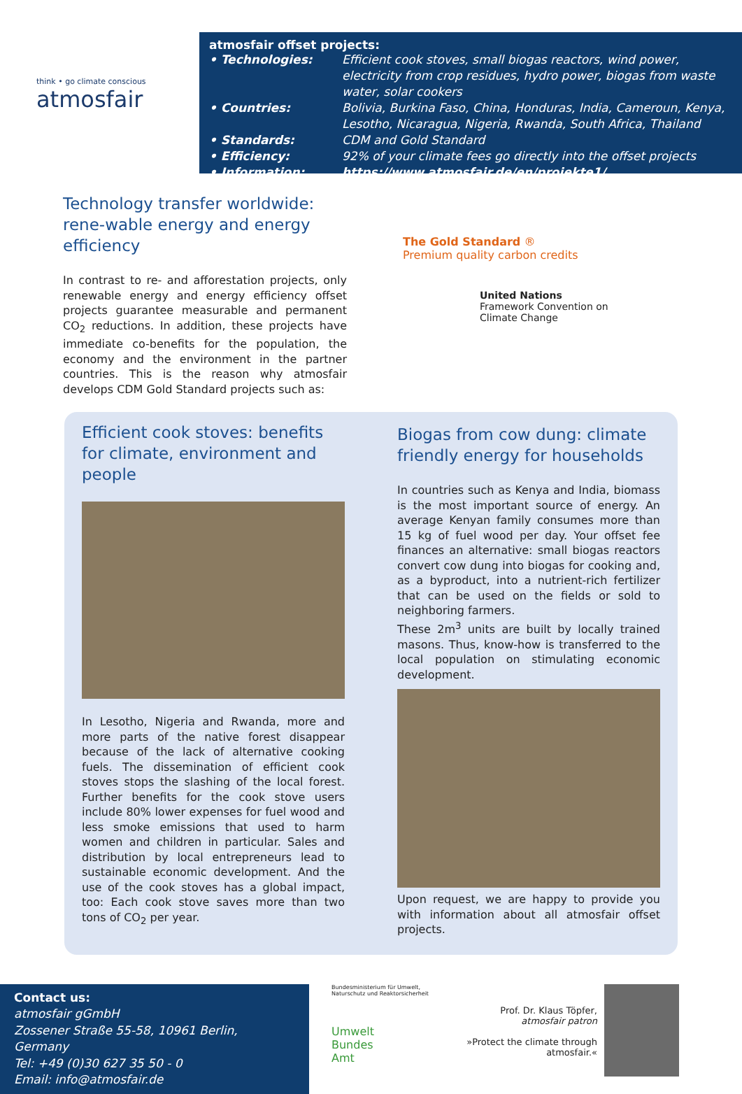think • go climate conscious
atmosfair
atmosfair offset projects:
| • Technologies: | Efficient cook stoves, small biogas reactors, wind power, electricity from crop residues, hydro power, biogas from waste water, solar cookers |
| • Countries: | Bolivia, Burkina Faso, China, Honduras, India, Cameroun, Kenya, Lesotho, Nicaragua, Nigeria, Rwanda, South Africa, Thailand |
| • Standards: | CDM and Gold Standard |
| • Efficiency: | 92% of your climate fees go directly into the offset projects |
| • Information: | https://www.atmosfair.de/en/projekte1/ |
Technology transfer worldwide: rene-wable energy and energy efficiency
In contrast to re- and afforestation projects, only renewable energy and energy efficiency offset projects guarantee measurable and permanent CO<sub>2</sub> reductions. In addition, these projects have immediate co-benefits for the population, the economy and the environment in the partner countries. This is the reason why atmosfair develops CDM Gold Standard projects such as:
The Gold Standard ®
Premium quality carbon credits
United Nations
Framework Convention on
Climate Change
Efficient cook stoves: benefits for climate, environment and people
In Lesotho, Nigeria and Rwanda, more and more parts of the native forest disappear because of the lack of alternative cooking fuels. The dissemination of efficient cook stoves stops the slashing of the local forest. Further benefits for the cook stove users include 80% lower expenses for fuel wood and less smoke emissions that used to harm women and children in particular. Sales and distribution by local entrepreneurs lead to sustainable economic development. And the use of the cook stoves has a global impact, too: Each cook stove saves more than two tons of CO<sub>2</sub> per year.
Biogas from cow dung: climate friendly energy for households
In countries such as Kenya and India, biomass is the most important source of energy. An average Kenyan family consumes more than 15 kg of fuel wood per day. Your offset fee finances an alternative: small biogas reactors convert cow dung into biogas for cooking and, as a byproduct, into a nutrient-rich fertilizer that can be used on the fields or sold to neighboring farmers.
These 2m<sup>3</sup> units are built by locally trained masons. Thus, know-how is transferred to the local population on stimulating economic development.
Upon request, we are happy to provide you with information about all atmosfair offset projects.
Contact us:
atmosfair gGmbH
Zossener Straße 55-58, 10961 Berlin, Germany
Tel: +49 (0)30 627 35 50 - 0
Email: info@atmosfair.de
Bundesministerium für Umwelt, Naturschutz und Reaktorsicherheit
Umwelt
Bundes
Amt
Prof. Dr. Klaus Töpfer,
atmosfair patron
»Protect the climate through atmosfair.«